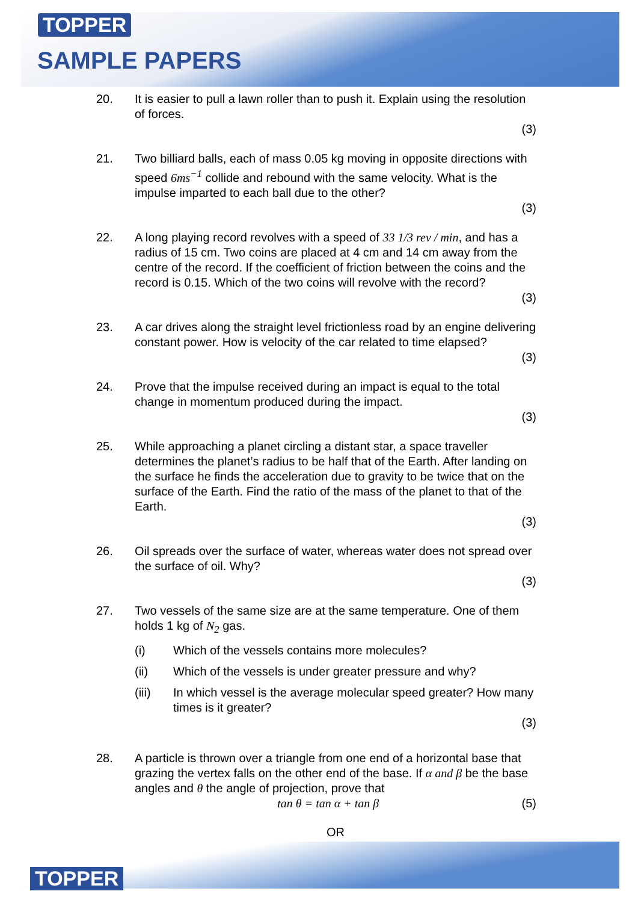TOPPER
SAMPLE PAPERS
20. It is easier to pull a lawn roller than to push it. Explain using the resolution of forces.
(3)
21. Two billiard balls, each of mass 0.05 kg moving in opposite directions with speed 6ms<sup>−1</sup> collide and rebound with the same velocity. What is the impulse imparted to each ball due to the other?
(3)
22. A long playing record revolves with a speed of 33 1/3 rev / min, and has a radius of 15 cm. Two coins are placed at 4 cm and 14 cm away from the centre of the record. If the coefficient of friction between the coins and the record is 0.15. Which of the two coins will revolve with the record?
(3)
23. A car drives along the straight level frictionless road by an engine delivering constant power. How is velocity of the car related to time elapsed?
(3)
24. Prove that the impulse received during an impact is equal to the total change in momentum produced during the impact.
(3)
25. While approaching a planet circling a distant star, a space traveller determines the planet’s radius to be half that of the Earth. After landing on the surface he finds the acceleration due to gravity to be twice that on the surface of the Earth. Find the ratio of the mass of the planet to that of the Earth.
(3)
26. Oil spreads over the surface of water, whereas water does not spread over the surface of oil. Why?
(3)
27. Two vessels of the same size are at the same temperature. One of them holds 1 kg of N<sub>2</sub> gas.
(i) Which of the vessels contains more molecules?
(ii) Which of the vessels is under greater pressure and why?
(iii) In which vessel is the average molecular speed greater? How many times is it greater?
(3)
28. A particle is thrown over a triangle from one end of a horizontal base that grazing the vertex falls on the other end of the base. If α and β be the base angles and θ the angle of projection, prove that
tan θ = tan α + tan β (5)
OR
TOPPER